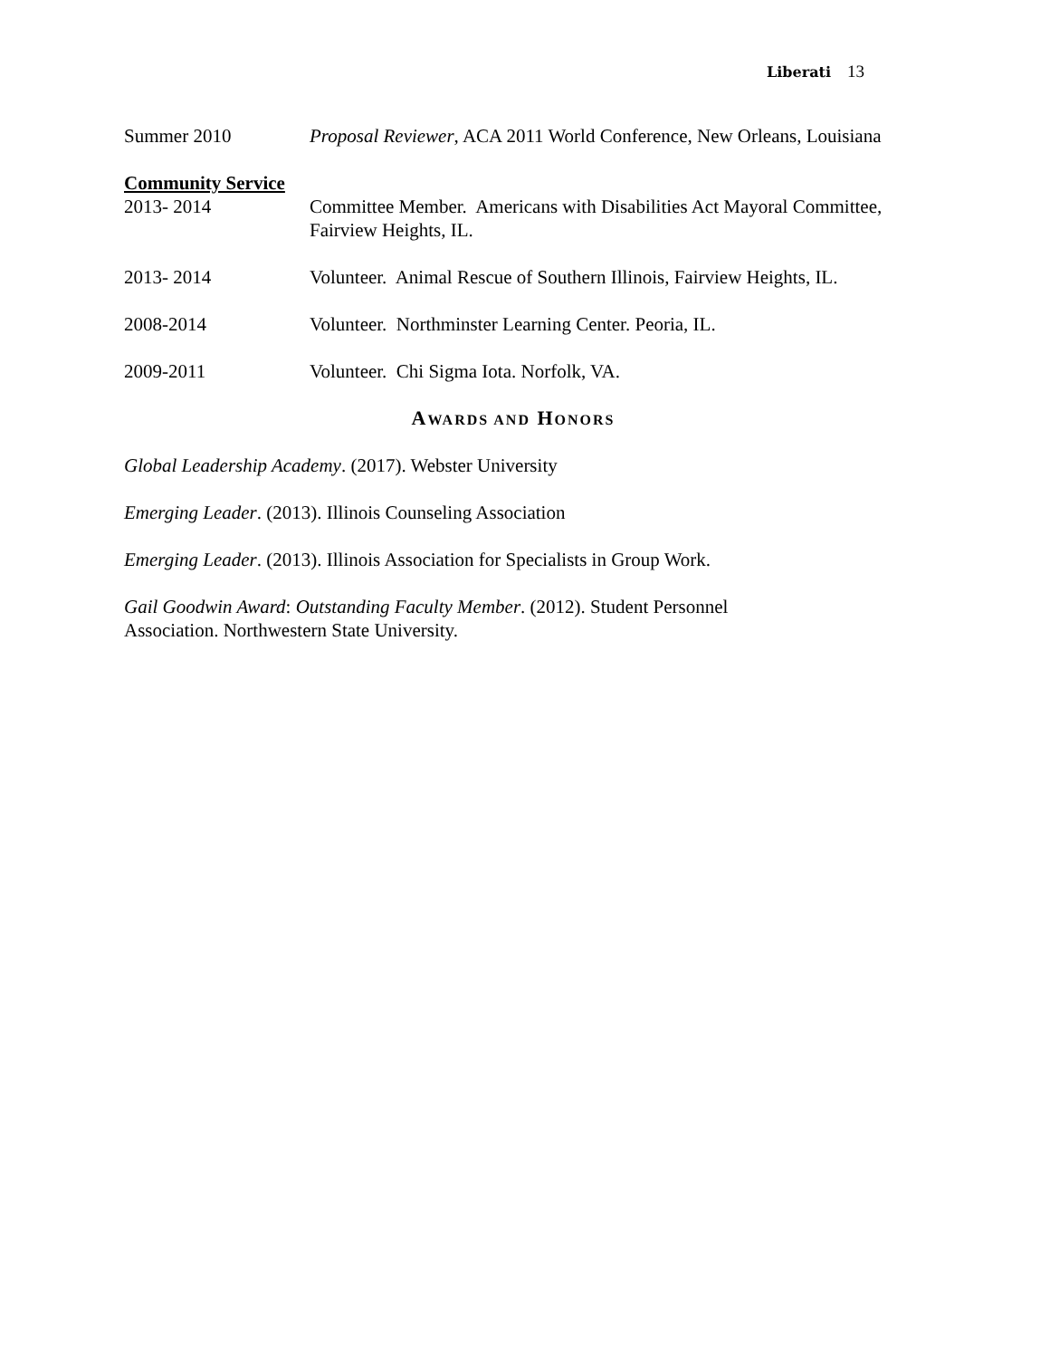Liberati 13
Summer 2010 Proposal Reviewer, ACA 2011 World Conference, New Orleans, Louisiana
Community Service
2013- 2014 Committee Member. Americans with Disabilities Act Mayoral Committee, Fairview Heights, IL.
2013- 2014 Volunteer. Animal Rescue of Southern Illinois, Fairview Heights, IL.
2008-2014 Volunteer. Northminster Learning Center. Peoria, IL.
2009-2011 Volunteer. Chi Sigma Iota. Norfolk, VA.
AWARDS AND HONORS
Global Leadership Academy. (2017). Webster University
Emerging Leader. (2013). Illinois Counseling Association
Emerging Leader. (2013). Illinois Association for Specialists in Group Work.
Gail Goodwin Award: Outstanding Faculty Member. (2012). Student Personnel
Association. Northwestern State University.